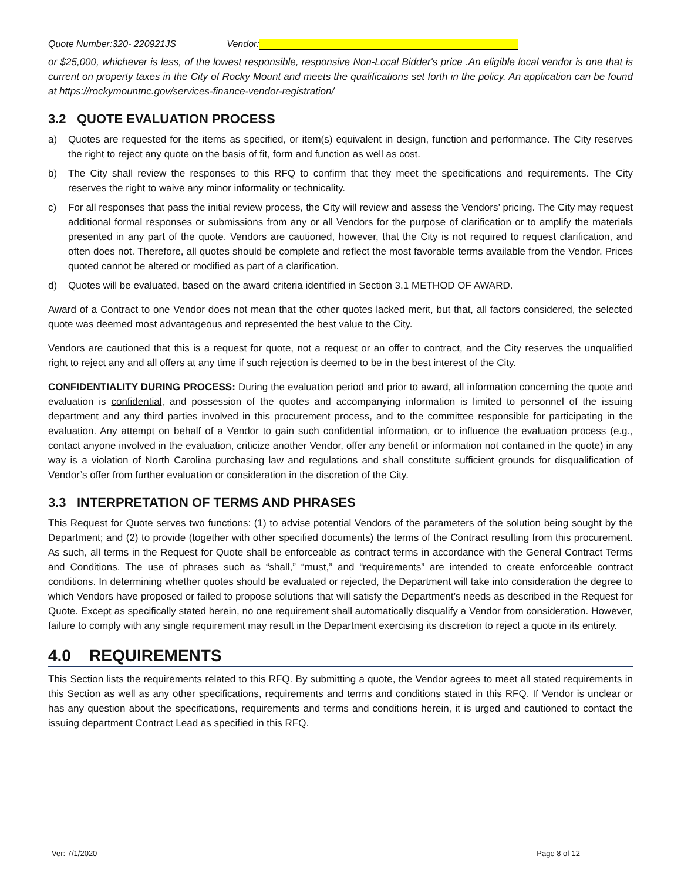Quote Number:320- 220921JS Vendor:
or $25,000, whichever is less, of the lowest responsible, responsive Non-Local Bidder's price .An eligible local vendor is one that is current on property taxes in the City of Rocky Mount and meets the qualifications set forth in the policy. An application can be found at https://rockymountnc.gov/services-finance-vendor-registration/
3.2 QUOTE EVALUATION PROCESS
a) Quotes are requested for the items as specified, or item(s) equivalent in design, function and performance. The City reserves the right to reject any quote on the basis of fit, form and function as well as cost.
b) The City shall review the responses to this RFQ to confirm that they meet the specifications and requirements. The City reserves the right to waive any minor informality or technicality.
c) For all responses that pass the initial review process, the City will review and assess the Vendors’ pricing. The City may request additional formal responses or submissions from any or all Vendors for the purpose of clarification or to amplify the materials presented in any part of the quote. Vendors are cautioned, however, that the City is not required to request clarification, and often does not. Therefore, all quotes should be complete and reflect the most favorable terms available from the Vendor. Prices quoted cannot be altered or modified as part of a clarification.
d) Quotes will be evaluated, based on the award criteria identified in Section 3.1 METHOD OF AWARD.
Award of a Contract to one Vendor does not mean that the other quotes lacked merit, but that, all factors considered, the selected quote was deemed most advantageous and represented the best value to the City.
Vendors are cautioned that this is a request for quote, not a request or an offer to contract, and the City reserves the unqualified right to reject any and all offers at any time if such rejection is deemed to be in the best interest of the City.
CONFIDENTIALITY DURING PROCESS: During the evaluation period and prior to award, all information concerning the quote and evaluation is confidential, and possession of the quotes and accompanying information is limited to personnel of the issuing department and any third parties involved in this procurement process, and to the committee responsible for participating in the evaluation. Any attempt on behalf of a Vendor to gain such confidential information, or to influence the evaluation process (e.g., contact anyone involved in the evaluation, criticize another Vendor, offer any benefit or information not contained in the quote) in any way is a violation of North Carolina purchasing law and regulations and shall constitute sufficient grounds for disqualification of Vendor’s offer from further evaluation or consideration in the discretion of the City.
3.3 INTERPRETATION OF TERMS AND PHRASES
This Request for Quote serves two functions: (1) to advise potential Vendors of the parameters of the solution being sought by the Department; and (2) to provide (together with other specified documents) the terms of the Contract resulting from this procurement. As such, all terms in the Request for Quote shall be enforceable as contract terms in accordance with the General Contract Terms and Conditions. The use of phrases such as “shall,” “must,” and “requirements” are intended to create enforceable contract conditions. In determining whether quotes should be evaluated or rejected, the Department will take into consideration the degree to which Vendors have proposed or failed to propose solutions that will satisfy the Department’s needs as described in the Request for Quote. Except as specifically stated herein, no one requirement shall automatically disqualify a Vendor from consideration. However, failure to comply with any single requirement may result in the Department exercising its discretion to reject a quote in its entirety.
4.0 REQUIREMENTS
This Section lists the requirements related to this RFQ. By submitting a quote, the Vendor agrees to meet all stated requirements in this Section as well as any other specifications, requirements and terms and conditions stated in this RFQ. If Vendor is unclear or has any question about the specifications, requirements and terms and conditions herein, it is urged and cautioned to contact the issuing department Contract Lead as specified in this RFQ.
Ver: 7/1/2020 Page 8 of 12